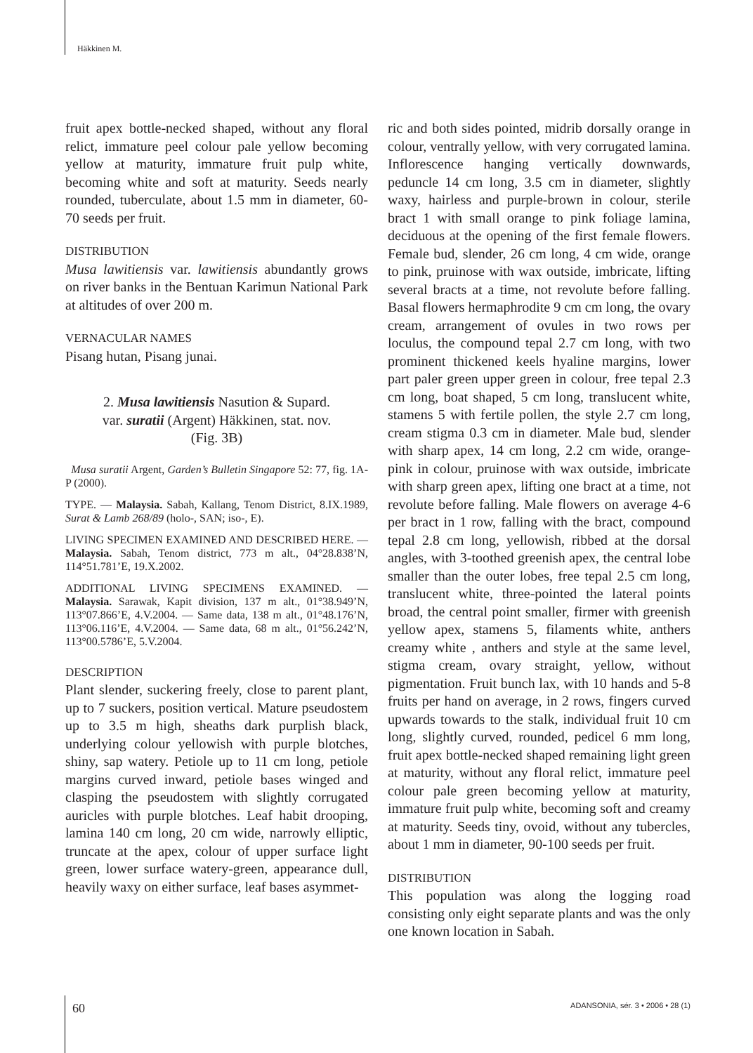Häkkinen M.
fruit apex bottle-necked shaped, without any floral relict, immature peel colour pale yellow becoming yellow at maturity, immature fruit pulp white, becoming white and soft at maturity. Seeds nearly rounded, tuberculate, about 1.5 mm in diameter, 60-70 seeds per fruit.
DISTRIBUTION
Musa lawitiensis var. lawitiensis abundantly grows on river banks in the Bentuan Karimun National Park at altitudes of over 200 m.
VERNACULAR NAMES
Pisang hutan, Pisang junai.
2. Musa lawitiensis Nasution & Supard.
var. suratii (Argent) Häkkinen, stat. nov.
(Fig. 3B)
Musa suratii Argent, Garden’s Bulletin Singapore 52: 77, fig. 1A-P (2000).
TYPE. — Malaysia. Sabah, Kallang, Tenom District, 8.IX.1989, Surat & Lamb 268/89 (holo-, SAN; iso-, E).
LIVING SPECIMEN EXAMINED AND DESCRIBED HERE. — Malaysia. Sabah, Tenom district, 773 m alt., 04°28.838’N, 114°51.781’E, 19.X.2002.
ADDITIONAL LIVING SPECIMENS EXAMINED. — Malaysia. Sarawak, Kapit division, 137 m alt., 01°38.949’N, 113°07.866’E, 4.V.2004. — Same data, 138 m alt., 01°48.176’N, 113°06.116’E, 4.V.2004. — Same data, 68 m alt., 01°56.242’N, 113°00.5786’E, 5.V.2004.
DESCRIPTION
Plant slender, suckering freely, close to parent plant, up to 7 suckers, position vertical. Mature pseudostem up to 3.5 m high, sheaths dark purplish black, underlying colour yellowish with purple blotches, shiny, sap watery. Petiole up to 11 cm long, petiole margins curved inward, petiole bases winged and clasping the pseudostem with slightly corrugated auricles with purple blotches. Leaf habit drooping, lamina 140 cm long, 20 cm wide, narrowly elliptic, truncate at the apex, colour of upper surface light green, lower surface watery-green, appearance dull, heavily waxy on either surface, leaf bases asymmet-
ric and both sides pointed, midrib dorsally orange in colour, ventrally yellow, with very corrugated lamina. Inflorescence hanging vertically downwards, peduncle 14 cm long, 3.5 cm in diameter, slightly waxy, hairless and purple-brown in colour, sterile bract 1 with small orange to pink foliage lamina, deciduous at the opening of the first female flowers. Female bud, slender, 26 cm long, 4 cm wide, orange to pink, pruinose with wax outside, imbricate, lifting several bracts at a time, not revolute before falling. Basal flowers hermaphrodite 9 cm cm long, the ovary cream, arrangement of ovules in two rows per loculus, the compound tepal 2.7 cm long, with two prominent thickened keels hyaline margins, lower part paler green upper green in colour, free tepal 2.3 cm long, boat shaped, 5 cm long, translucent white, stamens 5 with fertile pollen, the style 2.7 cm long, cream stigma 0.3 cm in diameter. Male bud, slender with sharp apex, 14 cm long, 2.2 cm wide, orange-pink in colour, pruinose with wax outside, imbricate with sharp green apex, lifting one bract at a time, not revolute before falling. Male flowers on average 4-6 per bract in 1 row, falling with the bract, compound tepal 2.8 cm long, yellowish, ribbed at the dorsal angles, with 3-toothed greenish apex, the central lobe smaller than the outer lobes, free tepal 2.5 cm long, translucent white, three-pointed the lateral points broad, the central point smaller, firmer with greenish yellow apex, stamens 5, filaments white, anthers creamy white , anthers and style at the same level, stigma cream, ovary straight, yellow, without pigmentation. Fruit bunch lax, with 10 hands and 5-8 fruits per hand on average, in 2 rows, fingers curved upwards towards to the stalk, individual fruit 10 cm long, slightly curved, rounded, pedicel 6 mm long, fruit apex bottle-necked shaped remaining light green at maturity, without any floral relict, immature peel colour pale green becoming yellow at maturity, immature fruit pulp white, becoming soft and creamy at maturity. Seeds tiny, ovoid, without any tubercles, about 1 mm in diameter, 90-100 seeds per fruit.
DISTRIBUTION
This population was along the logging road consisting only eight separate plants and was the only one known location in Sabah.
60 ADANSONIA, sér. 3 • 2006 • 28 (1)